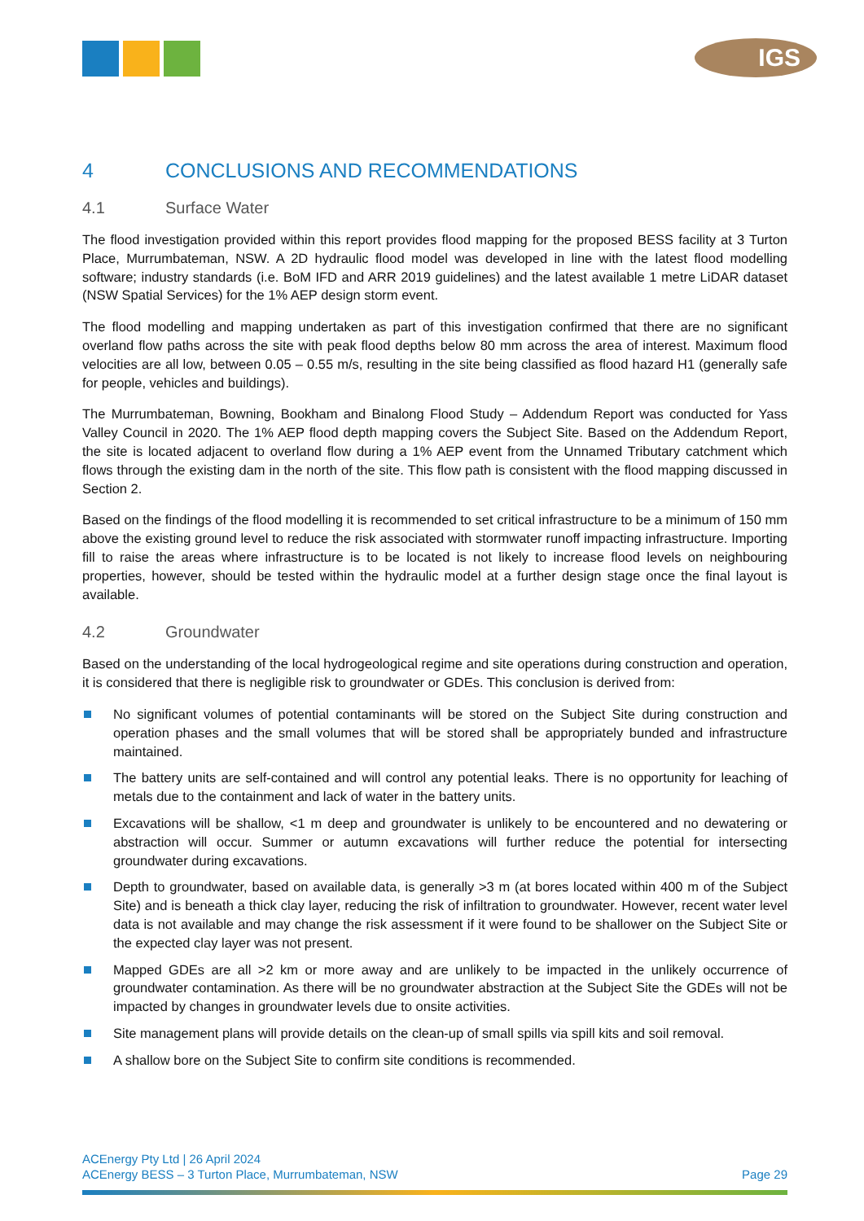IGS
4 CONCLUSIONS AND RECOMMENDATIONS
4.1 Surface Water
The flood investigation provided within this report provides flood mapping for the proposed BESS facility at 3 Turton Place, Murrumbateman, NSW. A 2D hydraulic flood model was developed in line with the latest flood modelling software; industry standards (i.e. BoM IFD and ARR 2019 guidelines) and the latest available 1 metre LiDAR dataset (NSW Spatial Services) for the 1% AEP design storm event.
The flood modelling and mapping undertaken as part of this investigation confirmed that there are no significant overland flow paths across the site with peak flood depths below 80 mm across the area of interest. Maximum flood velocities are all low, between 0.05 – 0.55 m/s, resulting in the site being classified as flood hazard H1 (generally safe for people, vehicles and buildings).
The Murrumbateman, Bowning, Bookham and Binalong Flood Study – Addendum Report was conducted for Yass Valley Council in 2020. The 1% AEP flood depth mapping covers the Subject Site. Based on the Addendum Report, the site is located adjacent to overland flow during a 1% AEP event from the Unnamed Tributary catchment which flows through the existing dam in the north of the site. This flow path is consistent with the flood mapping discussed in Section 2.
Based on the findings of the flood modelling it is recommended to set critical infrastructure to be a minimum of 150 mm above the existing ground level to reduce the risk associated with stormwater runoff impacting infrastructure. Importing fill to raise the areas where infrastructure is to be located is not likely to increase flood levels on neighbouring properties, however, should be tested within the hydraulic model at a further design stage once the final layout is available.
4.2 Groundwater
Based on the understanding of the local hydrogeological regime and site operations during construction and operation, it is considered that there is negligible risk to groundwater or GDEs. This conclusion is derived from:
No significant volumes of potential contaminants will be stored on the Subject Site during construction and operation phases and the small volumes that will be stored shall be appropriately bunded and infrastructure maintained.
The battery units are self-contained and will control any potential leaks. There is no opportunity for leaching of metals due to the containment and lack of water in the battery units.
Excavations will be shallow, <1 m deep and groundwater is unlikely to be encountered and no dewatering or abstraction will occur. Summer or autumn excavations will further reduce the potential for intersecting groundwater during excavations.
Depth to groundwater, based on available data, is generally >3 m (at bores located within 400 m of the Subject Site) and is beneath a thick clay layer, reducing the risk of infiltration to groundwater. However, recent water level data is not available and may change the risk assessment if it were found to be shallower on the Subject Site or the expected clay layer was not present.
Mapped GDEs are all >2 km or more away and are unlikely to be impacted in the unlikely occurrence of groundwater contamination. As there will be no groundwater abstraction at the Subject Site the GDEs will not be impacted by changes in groundwater levels due to onsite activities.
Site management plans will provide details on the clean-up of small spills via spill kits and soil removal.
A shallow bore on the Subject Site to confirm site conditions is recommended.
ACEnergy Pty Ltd | 26 April 2024
ACEnergy BESS – 3 Turton Place, Murrumbateman, NSW Page 29